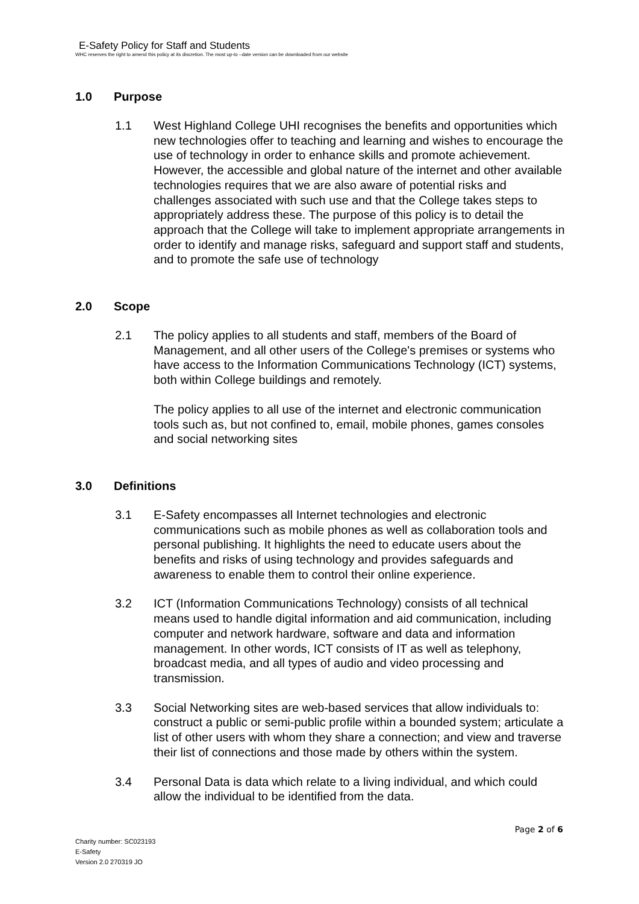E-Safety Policy for Staff and Students
WHC reserves the right to amend this policy at its discretion. The most up-to –date version can be downloaded from our website
1.0 Purpose
1.1 West Highland College UHI recognises the benefits and opportunities which new technologies offer to teaching and learning and wishes to encourage the use of technology in order to enhance skills and promote achievement. However, the accessible and global nature of the internet and other available technologies requires that we are also aware of potential risks and challenges associated with such use and that the College takes steps to appropriately address these. The purpose of this policy is to detail the approach that the College will take to implement appropriate arrangements in order to identify and manage risks, safeguard and support staff and students, and to promote the safe use of technology
2.0 Scope
2.1 The policy applies to all students and staff, members of the Board of Management, and all other users of the College's premises or systems who have access to the Information Communications Technology (ICT) systems, both within College buildings and remotely.
The policy applies to all use of the internet and electronic communication tools such as, but not confined to, email, mobile phones, games consoles and social networking sites
3.0 Definitions
3.1 E-Safety encompasses all Internet technologies and electronic communications such as mobile phones as well as collaboration tools and personal publishing. It highlights the need to educate users about the benefits and risks of using technology and provides safeguards and awareness to enable them to control their online experience.
3.2 ICT (Information Communications Technology) consists of all technical means used to handle digital information and aid communication, including computer and network hardware, software and data and information management. In other words, ICT consists of IT as well as telephony, broadcast media, and all types of audio and video processing and transmission.
3.3 Social Networking sites are web-based services that allow individuals to: construct a public or semi-public profile within a bounded system; articulate a list of other users with whom they share a connection; and view and traverse their list of connections and those made by others within the system.
3.4 Personal Data is data which relate to a living individual, and which could allow the individual to be identified from the data.
Page 2 of 6
Charity number: SC023193
E-Safety
Version 2.0 270319 JO